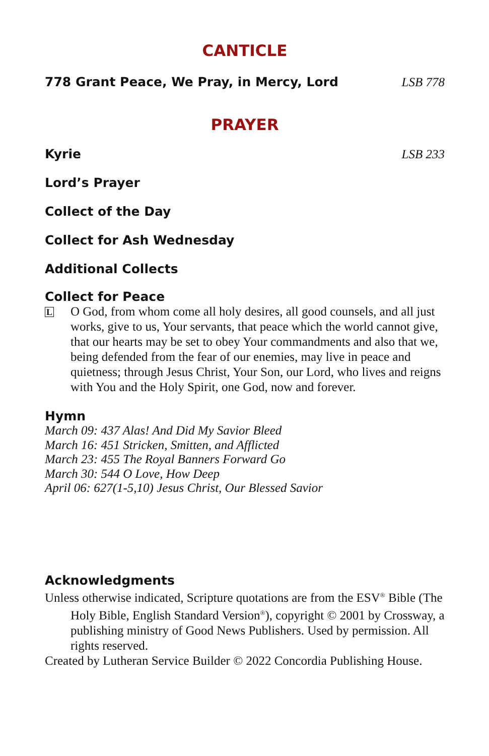CANTICLE
778 Grant Peace, We Pray, in Mercy, Lord LSB 778
PRAYER
Kyrie LSB 233
Lord’s Prayer
Collect of the Day
Collect for Ash Wednesday
Additional Collects
Collect for Peace
L
O God, from whom come all holy desires, all good counsels, and all just works, give to us, Your servants, that peace which the world cannot give, that our hearts may be set to obey Your commandments and also that we, being defended from the fear of our enemies, may live in peace and quietness; through Jesus Christ, Your Son, our Lord, who lives and reigns with You and the Holy Spirit, one God, now and forever.
Hymn
March 09: 437 Alas! And Did My Savior Bleed
March 16: 451 Stricken, Smitten, and Afflicted
March 23: 455 The Royal Banners Forward Go
March 30: 544 O Love, How Deep
April 06: 627(1-5,10) Jesus Christ, Our Blessed Savior
Acknowledgments
Unless otherwise indicated, Scripture quotations are from the ESV<sup>®</sup> Bible (The Holy Bible, English Standard Version<sup>®</sup>), copyright © 2001 by Crossway, a publishing ministry of Good News Publishers. Used by permission. All rights reserved.
Created by Lutheran Service Builder © 2022 Concordia Publishing House.